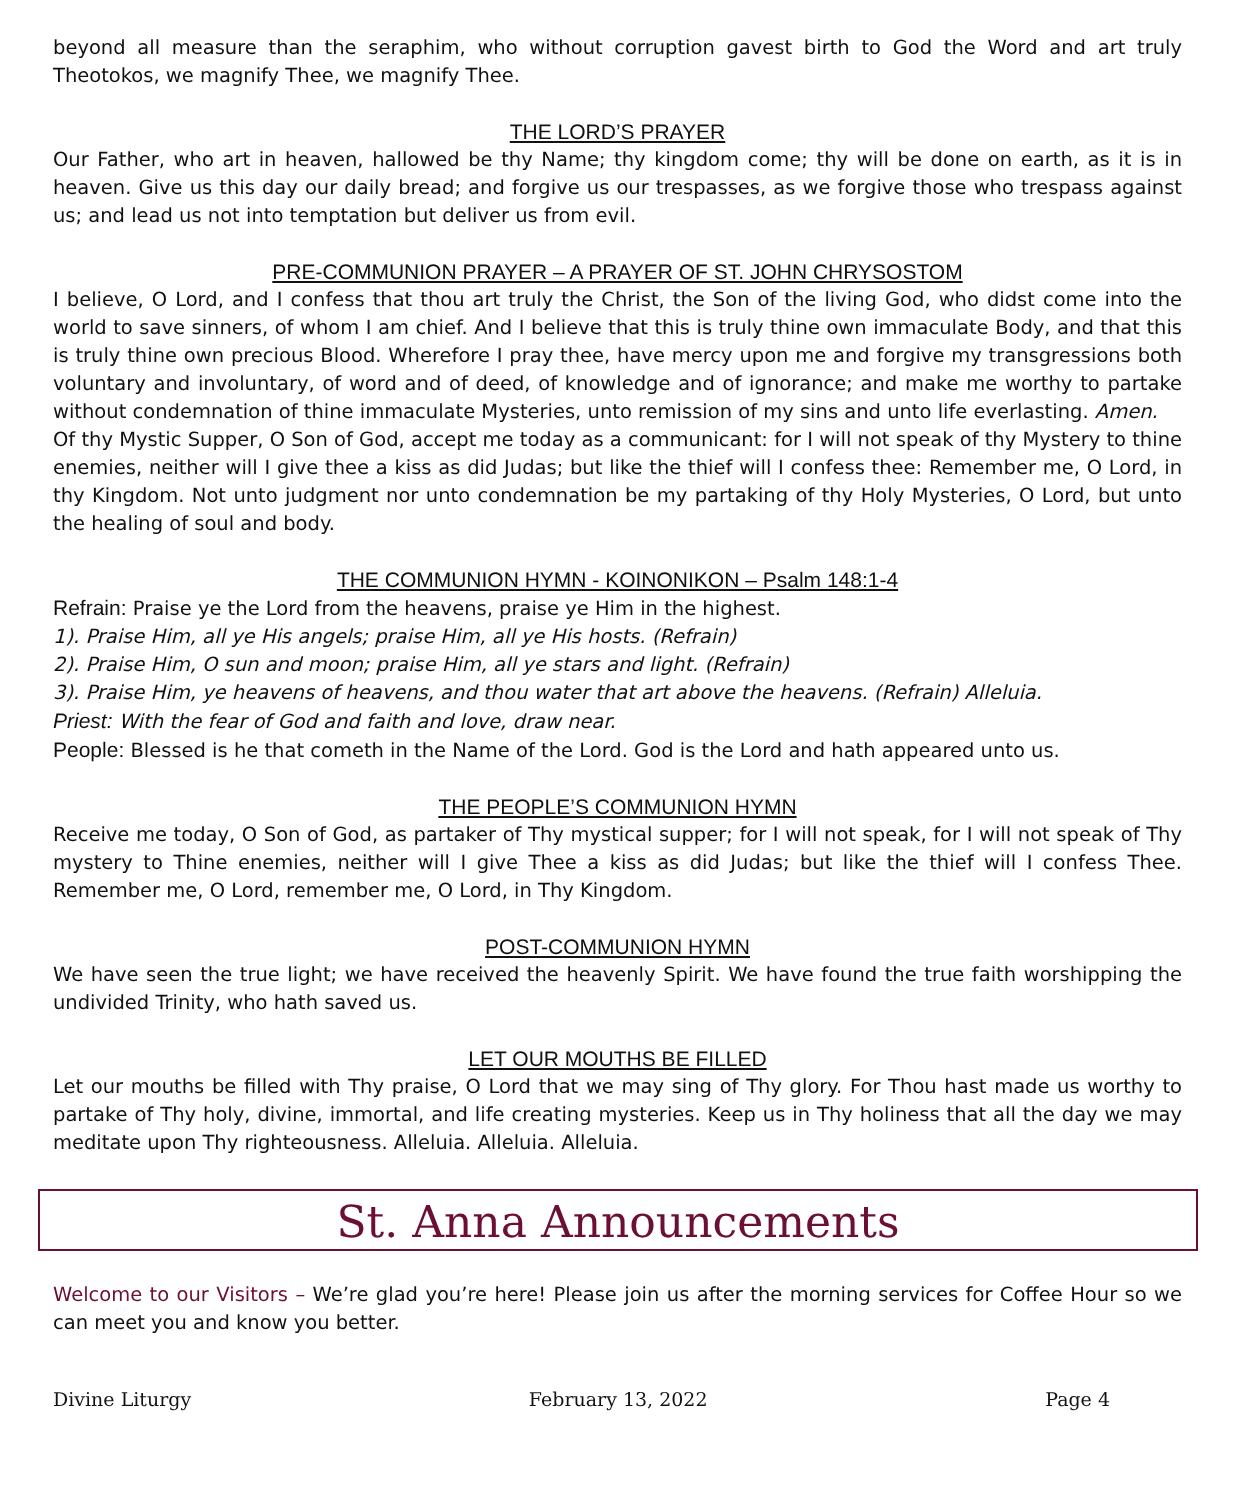beyond all measure than the seraphim, who without corruption gavest birth to God the Word and art truly Theotokos, we magnify Thee, we magnify Thee.
THE LORD’S PRAYER
Our Father, who art in heaven, hallowed be thy Name; thy kingdom come; thy will be done on earth, as it is in heaven. Give us this day our daily bread; and forgive us our trespasses, as we forgive those who trespass against us; and lead us not into temptation but deliver us from evil.
PRE-COMMUNION PRAYER – A PRAYER OF ST. JOHN CHRYSOSTOM
I believe, O Lord, and I confess that thou art truly the Christ, the Son of the living God, who didst come into the world to save sinners, of whom I am chief. And I believe that this is truly thine own immaculate Body, and that this is truly thine own precious Blood. Wherefore I pray thee, have mercy upon me and forgive my transgressions both voluntary and involuntary, of word and of deed, of knowledge and of ignorance; and make me worthy to partake without condemnation of thine immaculate Mysteries, unto remission of my sins and unto life everlasting. Amen.
Of thy Mystic Supper, O Son of God, accept me today as a communicant: for I will not speak of thy Mystery to thine enemies, neither will I give thee a kiss as did Judas; but like the thief will I confess thee: Remember me, O Lord, in thy Kingdom. Not unto judgment nor unto condemnation be my partaking of thy Holy Mysteries, O Lord, but unto the healing of soul and body.
THE COMMUNION HYMN - KOINONIKON – Psalm 148:1-4
Refrain: Praise ye the Lord from the heavens, praise ye Him in the highest.
1). Praise Him, all ye His angels; praise Him, all ye His hosts. (Refrain)
2). Praise Him, O sun and moon; praise Him, all ye stars and light. (Refrain)
3). Praise Him, ye heavens of heavens, and thou water that art above the heavens. (Refrain) Alleluia.
Priest: With the fear of God and faith and love, draw near.
People: Blessed is he that cometh in the Name of the Lord. God is the Lord and hath appeared unto us.
THE PEOPLE’S COMMUNION HYMN
Receive me today, O Son of God, as partaker of Thy mystical supper; for I will not speak, for I will not speak of Thy mystery to Thine enemies, neither will I give Thee a kiss as did Judas; but like the thief will I confess Thee. Remember me, O Lord, remember me, O Lord, in Thy Kingdom.
POST-COMMUNION HYMN
We have seen the true light; we have received the heavenly Spirit. We have found the true faith worshipping the undivided Trinity, who hath saved us.
LET OUR MOUTHS BE FILLED
Let our mouths be filled with Thy praise, O Lord that we may sing of Thy glory. For Thou hast made us worthy to partake of Thy holy, divine, immortal, and life creating mysteries. Keep us in Thy holiness that all the day we may meditate upon Thy righteousness. Alleluia. Alleluia. Alleluia.
St. Anna Announcements
Welcome to our Visitors – We’re glad you’re here! Please join us after the morning services for Coffee Hour so we can meet you and know you better.
Divine Liturgy February 13, 2022 Page 4